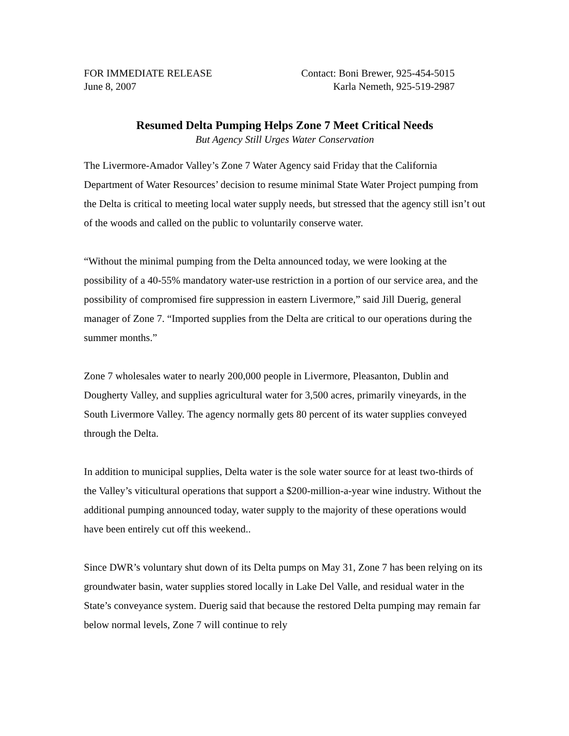FOR IMMEDIATE RELEASE
June 8, 2007
Contact: Boni Brewer, 925-454-5015
Karla Nemeth, 925-519-2987
Resumed Delta Pumping Helps Zone 7 Meet Critical Needs
But Agency Still Urges Water Conservation
The Livermore-Amador Valley’s Zone 7 Water Agency said Friday that the California Department of Water Resources’ decision to resume minimal State Water Project pumping from the Delta is critical to meeting local water supply needs, but stressed that the agency still isn’t out of the woods and called on the public to voluntarily conserve water.
“Without the minimal pumping from the Delta announced today, we were looking at the possibility of a 40-55% mandatory water-use restriction in a portion of our service area, and the possibility of compromised fire suppression in eastern Livermore,” said Jill Duerig, general manager of Zone 7. “Imported supplies from the Delta are critical to our operations during the summer months.”
Zone 7 wholesales water to nearly 200,000 people in Livermore, Pleasanton, Dublin and Dougherty Valley, and supplies agricultural water for 3,500 acres, primarily vineyards, in the South Livermore Valley. The agency normally gets 80 percent of its water supplies conveyed through the Delta.
In addition to municipal supplies, Delta water is the sole water source for at least two-thirds of the Valley’s viticultural operations that support a $200-million-a-year wine industry. Without the additional pumping announced today, water supply to the majority of these operations would have been entirely cut off this weekend..
Since DWR’s voluntary shut down of its Delta pumps on May 31, Zone 7 has been relying on its groundwater basin, water supplies stored locally in Lake Del Valle, and residual water in the State’s conveyance system. Duerig said that because the restored Delta pumping may remain far below normal levels, Zone 7 will continue to rely